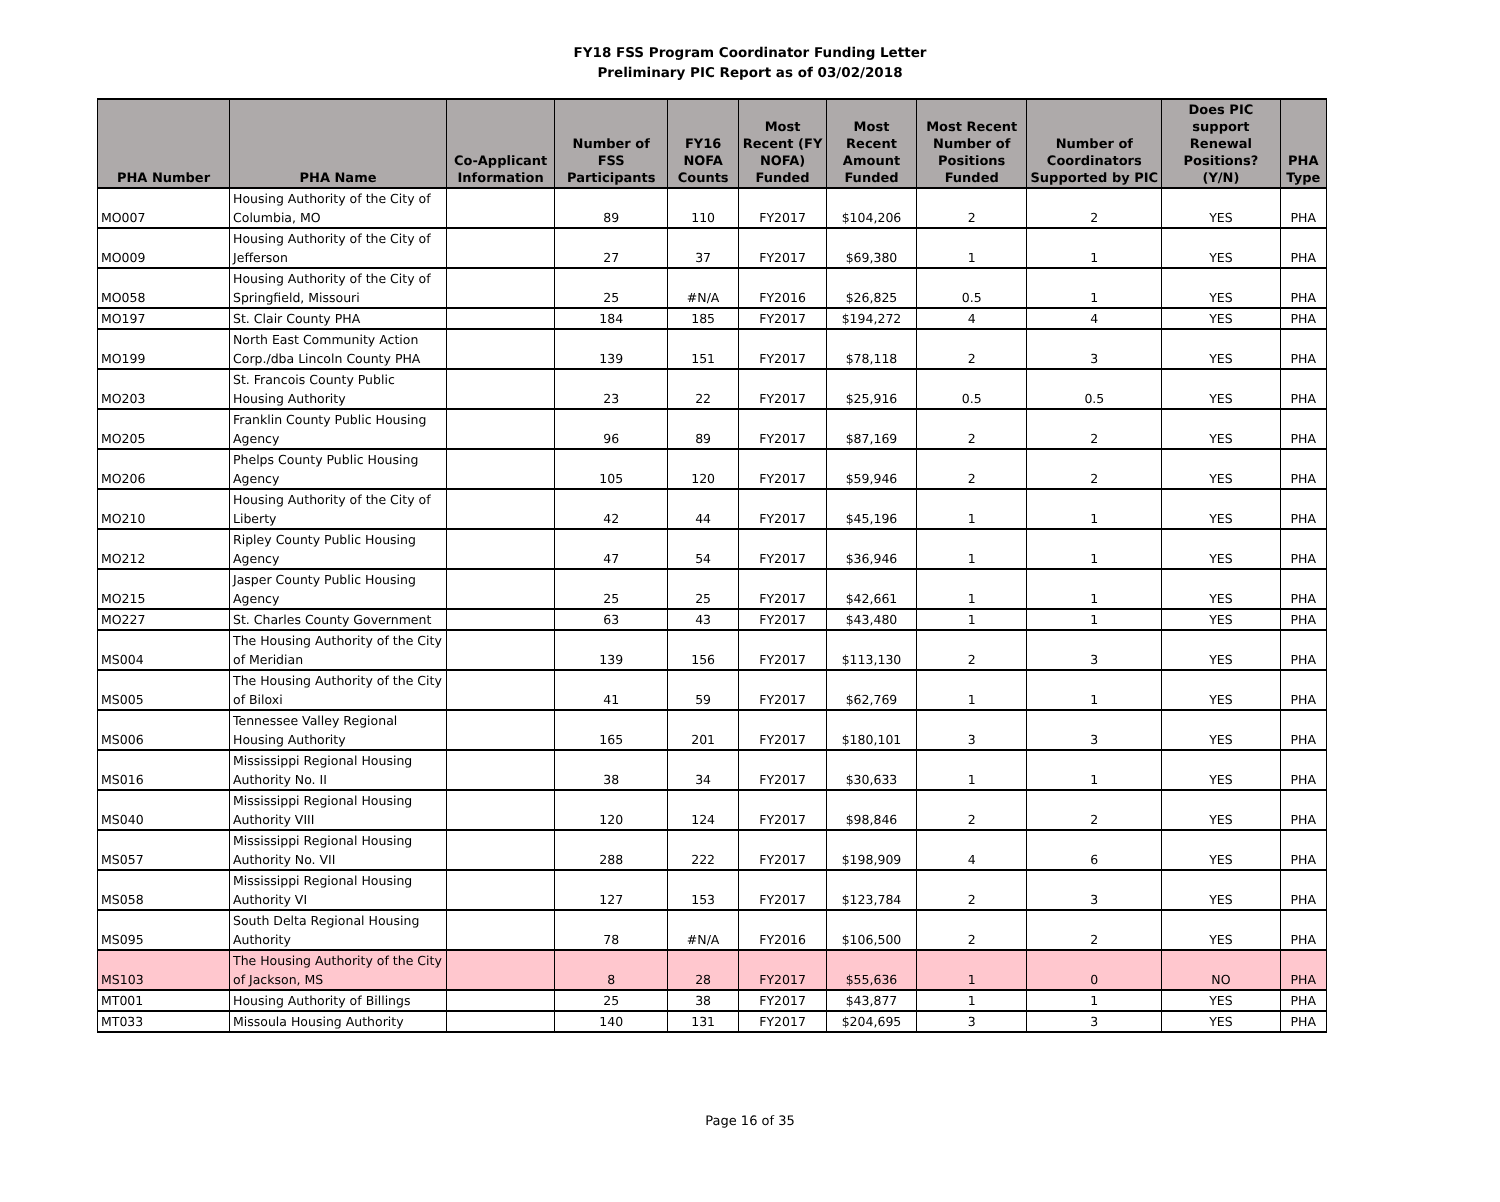FY18 FSS Program Coordinator Funding Letter
Preliminary PIC Report as of 03/02/2018
| PHA Number | PHA Name | Co-Applicant Information | Number of FSS Participants | FY16 NOFA Counts | Most Recent (FY NOFA) Funded | Most Recent Amount Funded | Most Recent Number of Positions Funded | Number of Coordinators Supported by PIC | Does PIC support Renewal Positions? (Y/N) | PHA Type |
| --- | --- | --- | --- | --- | --- | --- | --- | --- | --- | --- |
| MO007 | Housing Authority of the City of Columbia, MO | | 89 | 110 | FY2017 | $104,206 | 2 | 2 | YES | PHA |
| MO009 | Housing Authority of the City of Jefferson | | 27 | 37 | FY2017 | $69,380 | 1 | 1 | YES | PHA |
| MO058 | Housing Authority of the City of Springfield, Missouri | | 25 | #N/A | FY2016 | $26,825 | 0.5 | 1 | YES | PHA |
| MO197 | St. Clair County PHA | | 184 | 185 | FY2017 | $194,272 | 4 | 4 | YES | PHA |
| MO199 | North East Community Action Corp./dba Lincoln County PHA | | 139 | 151 | FY2017 | $78,118 | 2 | 3 | YES | PHA |
| MO203 | St. Francois County Public Housing Authority | | 23 | 22 | FY2017 | $25,916 | 0.5 | 0.5 | YES | PHA |
| MO205 | Franklin County Public Housing Agency | | 96 | 89 | FY2017 | $87,169 | 2 | 2 | YES | PHA |
| MO206 | Phelps County Public Housing Agency | | 105 | 120 | FY2017 | $59,946 | 2 | 2 | YES | PHA |
| MO210 | Housing Authority of the City of Liberty | | 42 | 44 | FY2017 | $45,196 | 1 | 1 | YES | PHA |
| MO212 | Ripley County Public Housing Agency | | 47 | 54 | FY2017 | $36,946 | 1 | 1 | YES | PHA |
| MO215 | Jasper County Public Housing Agency | | 25 | 25 | FY2017 | $42,661 | 1 | 1 | YES | PHA |
| MO227 | St. Charles County Government | | 63 | 43 | FY2017 | $43,480 | 1 | 1 | YES | PHA |
| MS004 | The Housing Authority of the City of Meridian | | 139 | 156 | FY2017 | $113,130 | 2 | 3 | YES | PHA |
| MS005 | The Housing Authority of the City of Biloxi | | 41 | 59 | FY2017 | $62,769 | 1 | 1 | YES | PHA |
| MS006 | Tennessee Valley Regional Housing Authority | | 165 | 201 | FY2017 | $180,101 | 3 | 3 | YES | PHA |
| MS016 | Mississippi Regional Housing Authority No. II | | 38 | 34 | FY2017 | $30,633 | 1 | 1 | YES | PHA |
| MS040 | Mississippi Regional Housing Authority VIII | | 120 | 124 | FY2017 | $98,846 | 2 | 2 | YES | PHA |
| MS057 | Mississippi Regional Housing Authority No. VII | | 288 | 222 | FY2017 | $198,909 | 4 | 6 | YES | PHA |
| MS058 | Mississippi Regional Housing Authority VI | | 127 | 153 | FY2017 | $123,784 | 2 | 3 | YES | PHA |
| MS095 | South Delta Regional Housing Authority | | 78 | #N/A | FY2016 | $106,500 | 2 | 2 | YES | PHA |
| MS103 | The Housing Authority of the City of Jackson, MS | | 8 | 28 | FY2017 | $55,636 | 1 | 0 | NO | PHA |
| MT001 | Housing Authority of Billings | | 25 | 38 | FY2017 | $43,877 | 1 | 1 | YES | PHA |
| MT033 | Missoula Housing Authority | | 140 | 131 | FY2017 | $204,695 | 3 | 3 | YES | PHA |
Page 16 of 35